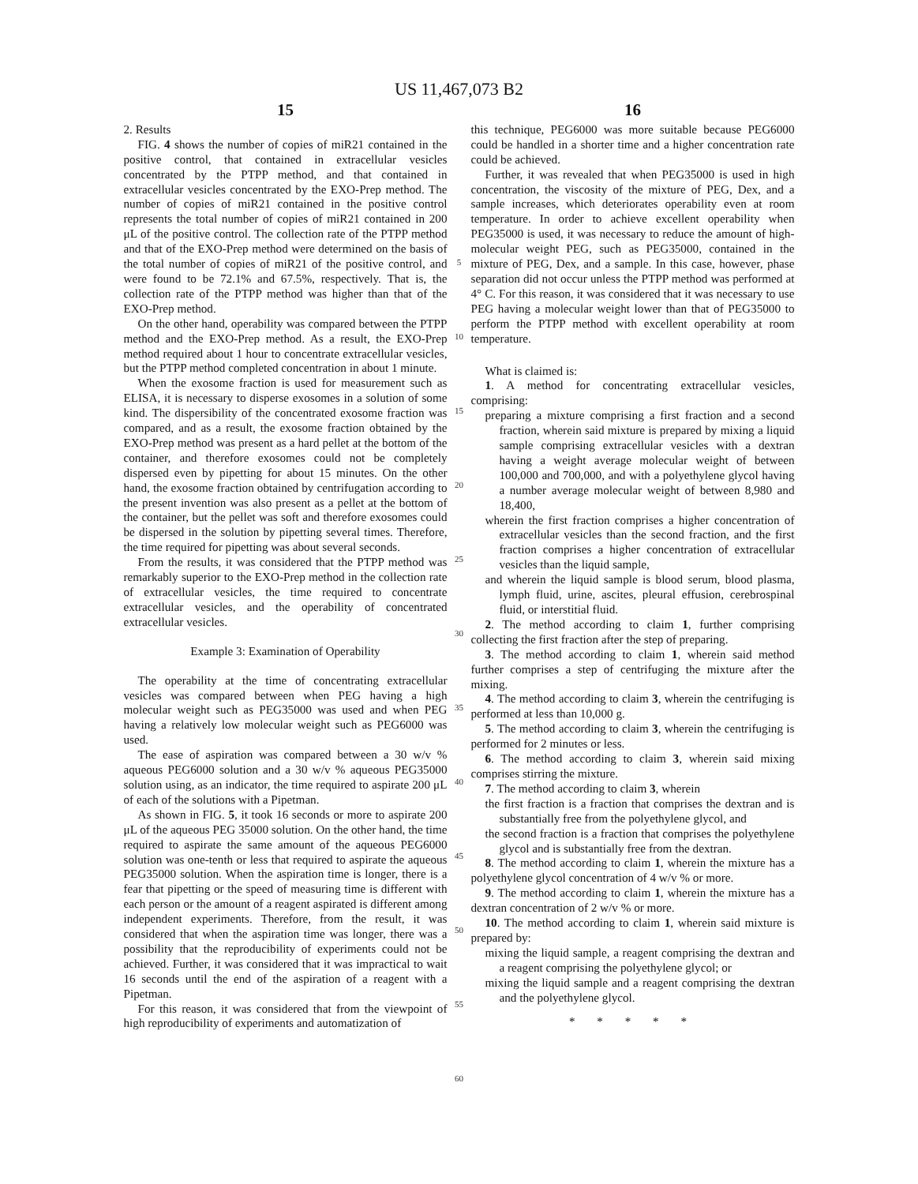US 11,467,073 B2
15
2. Results
FIG. 4 shows the number of copies of miR21 contained in the positive control, that contained in extracellular vesicles concentrated by the PTPP method, and that contained in extracellular vesicles concentrated by the EXO-Prep method. The number of copies of miR21 contained in the positive control represents the total number of copies of miR21 contained in 200 μL of the positive control. The collection rate of the PTPP method and that of the EXO-Prep method were determined on the basis of the total number of copies of miR21 of the positive control, and were found to be 72.1% and 67.5%, respectively. That is, the collection rate of the PTPP method was higher than that of the EXO-Prep method.
On the other hand, operability was compared between the PTPP method and the EXO-Prep method. As a result, the EXO-Prep method required about 1 hour to concentrate extracellular vesicles, but the PTPP method completed concentration in about 1 minute.
When the exosome fraction is used for measurement such as ELISA, it is necessary to disperse exosomes in a solution of some kind. The dispersibility of the concentrated exosome fraction was compared, and as a result, the exosome fraction obtained by the EXO-Prep method was present as a hard pellet at the bottom of the container, and therefore exosomes could not be completely dispersed even by pipetting for about 15 minutes. On the other hand, the exosome fraction obtained by centrifugation according to the present invention was also present as a pellet at the bottom of the container, but the pellet was soft and therefore exosomes could be dispersed in the solution by pipetting several times. Therefore, the time required for pipetting was about several seconds.
From the results, it was considered that the PTPP method was remarkably superior to the EXO-Prep method in the collection rate of extracellular vesicles, the time required to concentrate extracellular vesicles, and the operability of concentrated extracellular vesicles.
Example 3: Examination of Operability
The operability at the time of concentrating extracellular vesicles was compared between when PEG having a high molecular weight such as PEG35000 was used and when PEG having a relatively low molecular weight such as PEG6000 was used.
The ease of aspiration was compared between a 30 w/v % aqueous PEG6000 solution and a 30 w/v % aqueous PEG35000 solution using, as an indicator, the time required to aspirate 200 μL of each of the solutions with a Pipetman.
As shown in FIG. 5, it took 16 seconds or more to aspirate 200 μL of the aqueous PEG 35000 solution. On the other hand, the time required to aspirate the same amount of the aqueous PEG6000 solution was one-tenth or less that required to aspirate the aqueous PEG35000 solution. When the aspiration time is longer, there is a fear that pipetting or the speed of measuring time is different with each person or the amount of a reagent aspirated is different among independent experiments. Therefore, from the result, it was considered that when the aspiration time was longer, there was a possibility that the reproducibility of experiments could not be achieved. Further, it was considered that it was impractical to wait 16 seconds until the end of the aspiration of a reagent with a Pipetman.
For this reason, it was considered that from the viewpoint of high reproducibility of experiments and automatization of
5
10
15
20
25
30
35
40
45
50
55
60
16
this technique, PEG6000 was more suitable because PEG6000 could be handled in a shorter time and a higher concentration rate could be achieved.
Further, it was revealed that when PEG35000 is used in high concentration, the viscosity of the mixture of PEG, Dex, and a sample increases, which deteriorates operability even at room temperature. In order to achieve excellent operability when PEG35000 is used, it was necessary to reduce the amount of high-molecular weight PEG, such as PEG35000, contained in the mixture of PEG, Dex, and a sample. In this case, however, phase separation did not occur unless the PTPP method was performed at 4° C. For this reason, it was considered that it was necessary to use PEG having a molecular weight lower than that of PEG35000 to perform the PTPP method with excellent operability at room temperature.
What is claimed is:
1. A method for concentrating extracellular vesicles, comprising:
preparing a mixture comprising a first fraction and a second fraction, wherein said mixture is prepared by mixing a liquid sample comprising extracellular vesicles with a dextran having a weight average molecular weight of between 100,000 and 700,000, and with a polyethylene glycol having a number average molecular weight of between 8,980 and 18,400,
wherein the first fraction comprises a higher concentration of extracellular vesicles than the second fraction, and the first fraction comprises a higher concentration of extracellular vesicles than the liquid sample,
and wherein the liquid sample is blood serum, blood plasma, lymph fluid, urine, ascites, pleural effusion, cerebrospinal fluid, or interstitial fluid.
2. The method according to claim 1, further comprising collecting the first fraction after the step of preparing.
3. The method according to claim 1, wherein said method further comprises a step of centrifuging the mixture after the mixing.
4. The method according to claim 3, wherein the centrifuging is performed at less than 10,000 g.
5. The method according to claim 3, wherein the centrifuging is performed for 2 minutes or less.
6. The method according to claim 3, wherein said mixing comprises stirring the mixture.
7. The method according to claim 3, wherein
the first fraction is a fraction that comprises the dextran and is substantially free from the polyethylene glycol, and
the second fraction is a fraction that comprises the polyethylene glycol and is substantially free from the dextran.
8. The method according to claim 1, wherein the mixture has a polyethylene glycol concentration of 4 w/v % or more.
9. The method according to claim 1, wherein the mixture has a dextran concentration of 2 w/v % or more.
10. The method according to claim 1, wherein said mixture is prepared by:
mixing the liquid sample, a reagent comprising the dextran and a reagent comprising the polyethylene glycol; or
mixing the liquid sample and a reagent comprising the dextran and the polyethylene glycol.
* * * * *